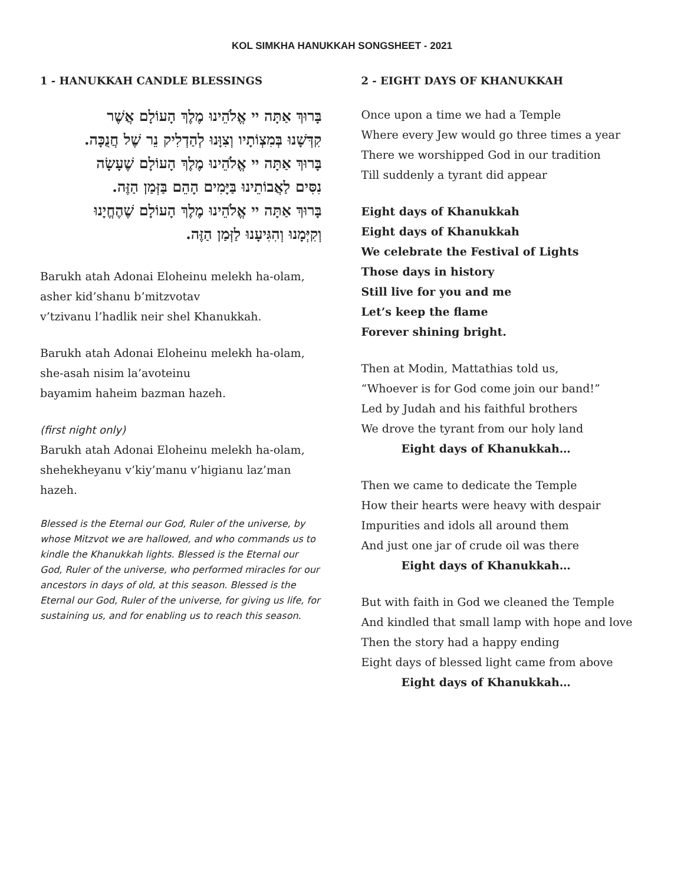KOL SIMKHA HANUKKAH SONGSHEET - 2021
1 - HANUKKAH CANDLE BLESSINGS
בָּרוּךְ אַתָּה יי אֱלֹהֵינוּ מֶלֶךְ הָעוֹלָם אֲשֶׁר
קִדְּשָׁנוּ בְּמִצְוֹתָיו וְצִוָּנוּ לְהַדְלִיק נֵר שֶׁל חֲנֻכָּה.
בָּרוּךְ אַתָּה יי אֱלֹהֵינוּ מֶלֶךְ הָעוֹלָם שֶׁעָשָׂה
נִסִּים לַאֲבוֹתֵינוּ בַּיָּמִים הָהֵם בַּזְּמַן הַזֶּה.
בָּרוּךְ אַתָּה יי אֱלֹהֵינוּ מֶלֶךְ הָעוֹלָם שֶׁהֶחֱיָנוּ
וְקִיְּמָנוּ וְהִגִּיעָנוּ לַזְּמַן הַזֶּה.
Barukh atah Adonai Eloheinu melekh ha-olam,
asher kid’shanu b’mitzvotav
v’tzivanu l’hadlik neir shel Khanukkah.
Barukh atah Adonai Eloheinu melekh ha-olam,
she-asah nisim la’avoteinu
bayamim haheim bazman hazeh.
(first night only)
Barukh atah Adonai Eloheinu melekh ha-olam,
shehekheyanu v’kiy’manu v’higianu laz’man
hazeh.
Blessed is the Eternal our God, Ruler of the universe, by whose Mitzvot we are hallowed, and who commands us to kindle the Khanukkah lights. Blessed is the Eternal our God, Ruler of the universe, who performed miracles for our ancestors in days of old, at this season. Blessed is the Eternal our God, Ruler of the universe, for giving us life, for sustaining us, and for enabling us to reach this season.
2 - EIGHT DAYS OF KHANUKKAH
Once upon a time we had a Temple
Where every Jew would go three times a year
There we worshipped God in our tradition
Till suddenly a tyrant did appear
Eight days of Khanukkah
Eight days of Khanukkah
We celebrate the Festival of Lights
Those days in history
Still live for you and me
Let’s keep the flame
Forever shining bright.
Then at Modin, Mattathias told us,
“Whoever is for God come join our band!”
Led by Judah and his faithful brothers
We drove the tyrant from our holy land
Eight days of Khanukkah…
Then we came to dedicate the Temple
How their hearts were heavy with despair
Impurities and idols all around them
And just one jar of crude oil was there
Eight days of Khanukkah…
But with faith in God we cleaned the Temple
And kindled that small lamp with hope and love
Then the story had a happy ending
Eight days of blessed light came from above
Eight days of Khanukkah…